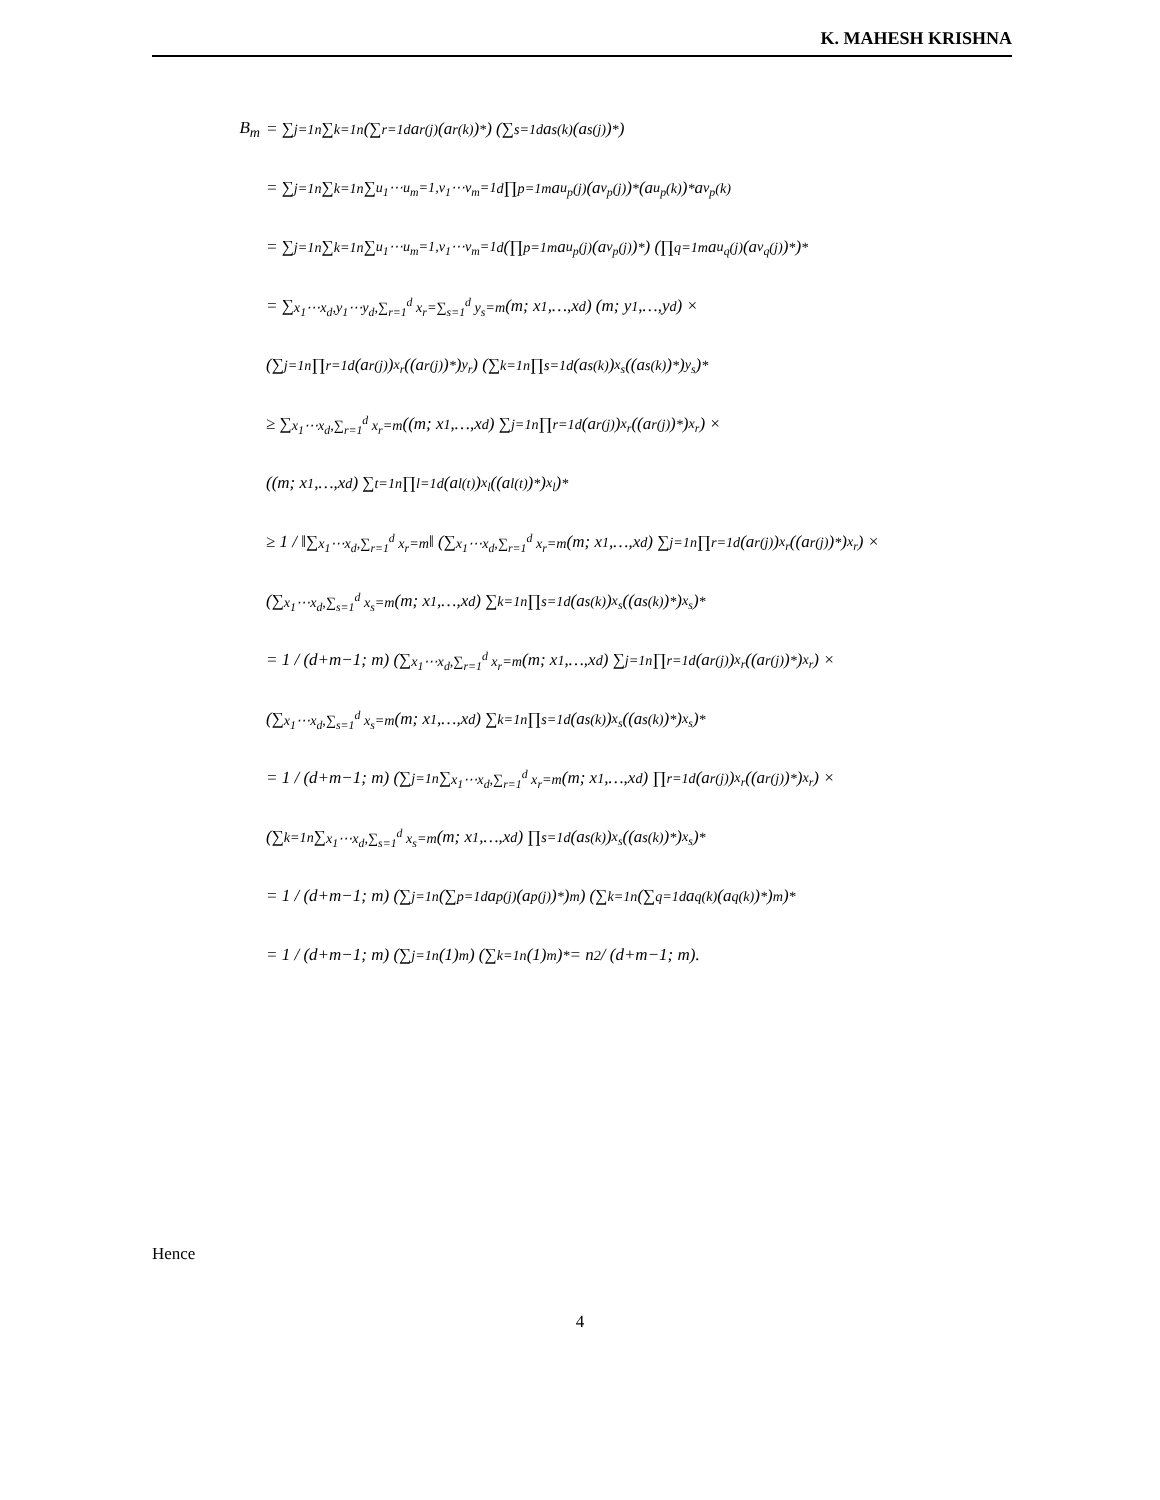K. MAHESH KRISHNA
B<sub>m</sub> = ∑<sub>j=1</sub><sup>n</sup> ∑<sub>k=1</sub><sup>n</sup> (∑<sub>r=1</sub><sup>d</sup> a<sub>r</sub><sup>(j)</sup>(a<sub>r</sub><sup>(k)</sup>)<sup>*</sup>) (∑<sub>s=1</sub><sup>d</sup> a<sub>s</sub><sup>(k)</sup>(a<sub>s</sub><sup>(j)</sup>)<sup>*</sup>)
= ∑<sub>j=1</sub><sup>n</sup> ∑<sub>k=1</sub><sup>n</sup> ∑<sub>u<sub>1</sub>⋯u<sub>m</sub>=1,v<sub>1</sub>⋯v<sub>m</sub>=1</sub><sup>d</sup> ∏<sub>p=1</sub><sup>m</sup> a<sub>u<sub>p</sub></sub><sup>(j)</sup>(a<sub>v<sub>p</sub></sub><sup>(j)</sup>)<sup>*</sup>(a<sub>u<sub>p</sub></sub><sup>(k)</sup>)<sup>*</sup>a<sub>v<sub>p</sub></sub><sup>(k)</sup>
= ∑<sub>j=1</sub><sup>n</sup> ∑<sub>k=1</sub><sup>n</sup> ∑<sub>u<sub>1</sub>⋯u<sub>m</sub>=1,v<sub>1</sub>⋯v<sub>m</sub>=1</sub><sup>d</sup> (∏<sub>p=1</sub><sup>m</sup> a<sub>u<sub>p</sub></sub><sup>(j)</sup>(a<sub>v<sub>p</sub></sub><sup>(j)</sup>)<sup>*</sup>) (∏<sub>q=1</sub><sup>m</sup> a<sub>u<sub>q</sub></sub><sup>(j)</sup>(a<sub>v<sub>q</sub></sub><sup>(j)</sup>)<sup>*</sup>)<sup>*</sup>
= ∑<sub>x<sub>1</sub>⋯x<sub>d</sub>,y<sub>1</sub>⋯y<sub>d</sub>,∑<sub>r=1</sub><sup>d</sup> x<sub>r</sub>=∑<sub>s=1</sub><sup>d</sup> y<sub>s</sub>=m</sub> (m; x<sub>1</sub>,…,x<sub>d</sub>) (m; y<sub>1</sub>,…,y<sub>d</sub>) ×
(∑<sub>j=1</sub><sup>n</sup> ∏<sub>r=1</sub><sup>d</sup> (a<sub>r</sub><sup>(j)</sup>)<sup>x<sub>r</sub></sup>((a<sub>r</sub><sup>(j)</sup>)<sup>*</sup>)<sup>y<sub>r</sub></sup>) (∑<sub>k=1</sub><sup>n</sup> ∏<sub>s=1</sub><sup>d</sup> (a<sub>s</sub><sup>(k)</sup>)<sup>x<sub>s</sub></sup>((a<sub>s</sub><sup>(k)</sup>)<sup>*</sup>)<sup>y<sub>s</sub></sup>)<sup>*</sup>
≥ ∑<sub>x<sub>1</sub>⋯x<sub>d</sub>,∑<sub>r=1</sub><sup>d</sup> x<sub>r</sub>=m</sub> ((m; x<sub>1</sub>,…,x<sub>d</sub>) ∑<sub>j=1</sub><sup>n</sup> ∏<sub>r=1</sub><sup>d</sup> (a<sub>r</sub><sup>(j)</sup>)<sup>x<sub>r</sub></sup>((a<sub>r</sub><sup>(j)</sup>)<sup>*</sup>)<sup>x<sub>r</sub></sup>) ×
((m; x<sub>1</sub>,…,x<sub>d</sub>) ∑<sub>t=1</sub><sup>n</sup> ∏<sub>l=1</sub><sup>d</sup> (a<sub>l</sub><sup>(t)</sup>)<sup>x<sub>l</sub></sup>((a<sub>l</sub><sup>(t)</sup>)<sup>*</sup>)<sup>x<sub>l</sub></sup>)<sup>*</sup>
≥ 1 / ‖∑<sub>x<sub>1</sub>⋯x<sub>d</sub>,∑<sub>r=1</sub><sup>d</sup> x<sub>r</sub>=m</sub>‖ (∑<sub>x<sub>1</sub>⋯x<sub>d</sub>,∑<sub>r=1</sub><sup>d</sup> x<sub>r</sub>=m</sub> (m; x<sub>1</sub>,…,x<sub>d</sub>) ∑<sub>j=1</sub><sup>n</sup> ∏<sub>r=1</sub><sup>d</sup> (a<sub>r</sub><sup>(j)</sup>)<sup>x<sub>r</sub></sup>((a<sub>r</sub><sup>(j)</sup>)<sup>*</sup>)<sup>x<sub>r</sub></sup>) ×
(∑<sub>x<sub>1</sub>⋯x<sub>d</sub>,∑<sub>s=1</sub><sup>d</sup> x<sub>s</sub>=m</sub> (m; x<sub>1</sub>,…,x<sub>d</sub>) ∑<sub>k=1</sub><sup>n</sup> ∏<sub>s=1</sub><sup>d</sup> (a<sub>s</sub><sup>(k)</sup>)<sup>x<sub>s</sub></sup>((a<sub>s</sub><sup>(k)</sup>)<sup>*</sup>)<sup>x<sub>s</sub></sup>)<sup>*</sup>
= 1 / (d+m−1; m) (∑<sub>x<sub>1</sub>⋯x<sub>d</sub>,∑<sub>r=1</sub><sup>d</sup> x<sub>r</sub>=m</sub> (m; x<sub>1</sub>,…,x<sub>d</sub>) ∑<sub>j=1</sub><sup>n</sup> ∏<sub>r=1</sub><sup>d</sup> (a<sub>r</sub><sup>(j)</sup>)<sup>x<sub>r</sub></sup>((a<sub>r</sub><sup>(j)</sup>)<sup>*</sup>)<sup>x<sub>r</sub></sup>) ×
(∑<sub>x<sub>1</sub>⋯x<sub>d</sub>,∑<sub>s=1</sub><sup>d</sup> x<sub>s</sub>=m</sub> (m; x<sub>1</sub>,…,x<sub>d</sub>) ∑<sub>k=1</sub><sup>n</sup> ∏<sub>s=1</sub><sup>d</sup> (a<sub>s</sub><sup>(k)</sup>)<sup>x<sub>s</sub></sup>((a<sub>s</sub><sup>(k)</sup>)<sup>*</sup>)<sup>x<sub>s</sub></sup>)<sup>*</sup>
= 1 / (d+m−1; m) (∑<sub>j=1</sub><sup>n</sup> ∑<sub>x<sub>1</sub>⋯x<sub>d</sub>,∑<sub>r=1</sub><sup>d</sup> x<sub>r</sub>=m</sub> (m; x<sub>1</sub>,…,x<sub>d</sub>) ∏<sub>r=1</sub><sup>d</sup> (a<sub>r</sub><sup>(j)</sup>)<sup>x<sub>r</sub></sup>((a<sub>r</sub><sup>(j)</sup>)<sup>*</sup>)<sup>x<sub>r</sub></sup>) ×
(∑<sub>k=1</sub><sup>n</sup> ∑<sub>x<sub>1</sub>⋯x<sub>d</sub>,∑<sub>s=1</sub><sup>d</sup> x<sub>s</sub>=m</sub> (m; x<sub>1</sub>,…,x<sub>d</sub>) ∏<sub>s=1</sub><sup>d</sup> (a<sub>s</sub><sup>(k)</sup>)<sup>x<sub>s</sub></sup>((a<sub>s</sub><sup>(k)</sup>)<sup>*</sup>)<sup>x<sub>s</sub></sup>)<sup>*</sup>
= 1 / (d+m−1; m) (∑<sub>j=1</sub><sup>n</sup> (∑<sub>p=1</sub><sup>d</sup> a<sub>p</sub><sup>(j)</sup>(a<sub>p</sub><sup>(j)</sup>)<sup>*</sup>)<sup>m</sup>) (∑<sub>k=1</sub><sup>n</sup> (∑<sub>q=1</sub><sup>d</sup> a<sub>q</sub><sup>(k)</sup>(a<sub>q</sub><sup>(k)</sup>)<sup>*</sup>)<sup>m</sup>)<sup>*</sup>
= 1 / (d+m−1; m) (∑<sub>j=1</sub><sup>n</sup> (1)<sup>m</sup>) (∑<sub>k=1</sub><sup>n</sup> (1)<sup>m</sup>)<sup>*</sup> = n<sup>2</sup> / (d+m−1; m).
Hence
4